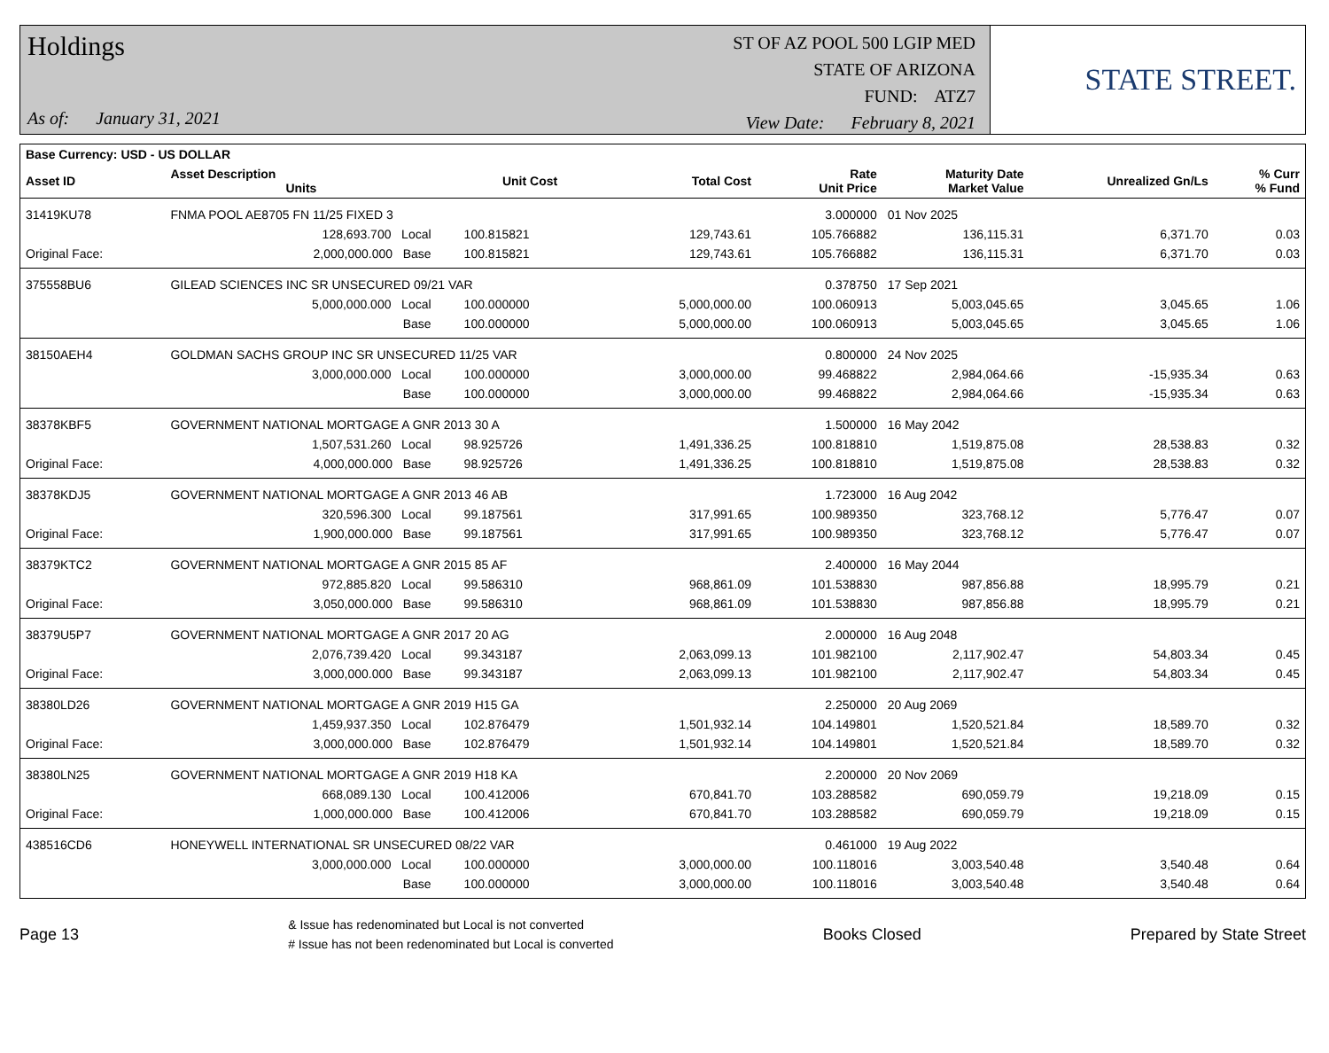Holdings
As of: January 31, 2021
ST OF AZ POOL 500 LGIP MED
STATE OF ARIZONA
FUND: ATZ7
View Date: February 8, 2021
STATE STREET.
| Base Currency: USD - US DOLLAR | | | | | | | | |
| --- | --- | --- | --- | --- | --- | --- | --- | --- |
| Asset ID | Asset Description Units | | Unit Cost | Total Cost | Rate Unit Price | Maturity Date Market Value | Unrealized Gn/Ls | % Curr % Fund |
| 31419KU78 | FNMA POOL AE8705 FN 11/25 FIXED 3 | | | | 3.000000 | 01 Nov 2025 | | |
| | 128,693.700 Local | | 100.815821 | 129,743.61 | 105.766882 | 136,115.31 | 6,371.70 | 0.03 |
| Original Face: | 2,000,000.000 Base | | 100.815821 | 129,743.61 | 105.766882 | 136,115.31 | 6,371.70 | 0.03 |
| 375558BU6 | GILEAD SCIENCES INC SR UNSECURED 09/21 VAR | | | | 0.378750 | 17 Sep 2021 | | |
| | 5,000,000.000 Local | | 100.000000 | 5,000,000.00 | 100.060913 | 5,003,045.65 | 3,045.65 | 1.06 |
| | Base | | 100.000000 | 5,000,000.00 | 100.060913 | 5,003,045.65 | 3,045.65 | 1.06 |
| 38150AEH4 | GOLDMAN SACHS GROUP INC SR UNSECURED 11/25 VAR | | | | 0.800000 | 24 Nov 2025 | | |
| | 3,000,000.000 Local | | 100.000000 | 3,000,000.00 | 99.468822 | 2,984,064.66 | -15,935.34 | 0.63 |
| | Base | | 100.000000 | 3,000,000.00 | 99.468822 | 2,984,064.66 | -15,935.34 | 0.63 |
| 38378KBF5 | GOVERNMENT NATIONAL MORTGAGE A GNR 2013 30 A | | | | 1.500000 | 16 May 2042 | | |
| | 1,507,531.260 Local | | 98.925726 | 1,491,336.25 | 100.818810 | 1,519,875.08 | 28,538.83 | 0.32 |
| Original Face: | 4,000,000.000 Base | | 98.925726 | 1,491,336.25 | 100.818810 | 1,519,875.08 | 28,538.83 | 0.32 |
| 38378KDJ5 | GOVERNMENT NATIONAL MORTGAGE A GNR 2013 46 AB | | | | 1.723000 | 16 Aug 2042 | | |
| | 320,596.300 Local | | 99.187561 | 317,991.65 | 100.989350 | 323,768.12 | 5,776.47 | 0.07 |
| Original Face: | 1,900,000.000 Base | | 99.187561 | 317,991.65 | 100.989350 | 323,768.12 | 5,776.47 | 0.07 |
| 38379KTC2 | GOVERNMENT NATIONAL MORTGAGE A GNR 2015 85 AF | | | | 2.400000 | 16 May 2044 | | |
| | 972,885.820 Local | | 99.586310 | 968,861.09 | 101.538830 | 987,856.88 | 18,995.79 | 0.21 |
| Original Face: | 3,050,000.000 Base | | 99.586310 | 968,861.09 | 101.538830 | 987,856.88 | 18,995.79 | 0.21 |
| 38379U5P7 | GOVERNMENT NATIONAL MORTGAGE A GNR 2017 20 AG | | | | 2.000000 | 16 Aug 2048 | | |
| | 2,076,739.420 Local | | 99.343187 | 2,063,099.13 | 101.982100 | 2,117,902.47 | 54,803.34 | 0.45 |
| Original Face: | 3,000,000.000 Base | | 99.343187 | 2,063,099.13 | 101.982100 | 2,117,902.47 | 54,803.34 | 0.45 |
| 38380LD26 | GOVERNMENT NATIONAL MORTGAGE A GNR 2019 H15 GA | | | | 2.250000 | 20 Aug 2069 | | |
| | 1,459,937.350 Local | | 102.876479 | 1,501,932.14 | 104.149801 | 1,520,521.84 | 18,589.70 | 0.32 |
| Original Face: | 3,000,000.000 Base | | 102.876479 | 1,501,932.14 | 104.149801 | 1,520,521.84 | 18,589.70 | 0.32 |
| 38380LN25 | GOVERNMENT NATIONAL MORTGAGE A GNR 2019 H18 KA | | | | 2.200000 | 20 Nov 2069 | | |
| | 668,089.130 Local | | 100.412006 | 670,841.70 | 103.288582 | 690,059.79 | 19,218.09 | 0.15 |
| Original Face: | 1,000,000.000 Base | | 100.412006 | 670,841.70 | 103.288582 | 690,059.79 | 19,218.09 | 0.15 |
| 438516CD6 | HONEYWELL INTERNATIONAL SR UNSECURED 08/22 VAR | | | | 0.461000 | 19 Aug 2022 | | |
| | 3,000,000.000 Local | | 100.000000 | 3,000,000.00 | 100.118016 | 3,003,540.48 | 3,540.48 | 0.64 |
| | Base | | 100.000000 | 3,000,000.00 | 100.118016 | 3,003,540.48 | 3,540.48 | 0.64 |
Page 13
& Issue has redenominated but Local is not converted
# Issue has not been redenominated but Local is converted
Books Closed Prepared by State Street